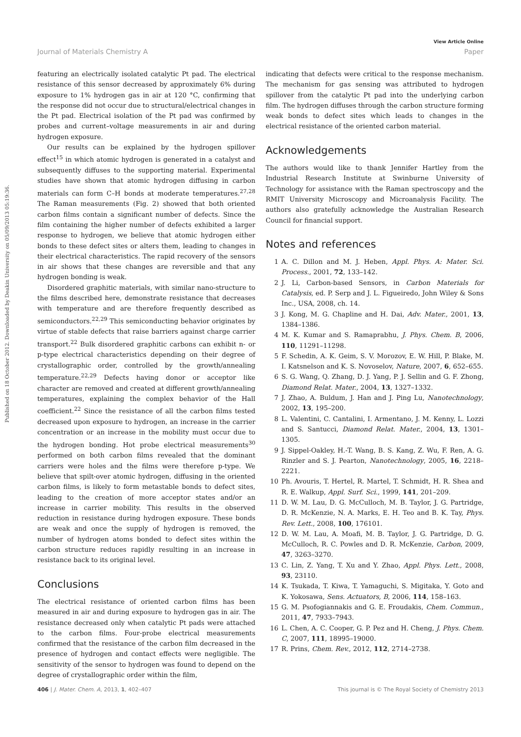View Article Online
Journal of Materials Chemistry A Paper
Published on 18 October 2012. Downloaded by Deakin University on 05/09/2013 05:19:36.
featuring an electrically isolated catalytic Pt pad. The electrical resistance of this sensor decreased by approximately 6% during exposure to 1% hydrogen gas in air at 120 °C, confirming that the response did not occur due to structural/electrical changes in the Pt pad. Electrical isolation of the Pt pad was confirmed by probes and current–voltage measurements in air and during hydrogen exposure.
Our results can be explained by the hydrogen spillover effect<sup>15</sup> in which atomic hydrogen is generated in a catalyst and subsequently diffuses to the supporting material. Experimental studies have shown that atomic hydrogen diffusing in carbon materials can form C–H bonds at moderate temperatures.<sup>27,28</sup> The Raman measurements (Fig. 2) showed that both oriented carbon films contain a significant number of defects. Since the film containing the higher number of defects exhibited a larger response to hydrogen, we believe that atomic hydrogen either bonds to these defect sites or alters them, leading to changes in their electrical characteristics. The rapid recovery of the sensors in air shows that these changes are reversible and that any hydrogen bonding is weak.
Disordered graphitic materials, with similar nano-structure to the films described here, demonstrate resistance that decreases with temperature and are therefore frequently described as semiconductors.<sup>22,29</sup> This semiconducting behavior originates by virtue of stable defects that raise barriers against charge carrier transport.<sup>22</sup> Bulk disordered graphitic carbons can exhibit n- or p-type electrical characteristics depending on their degree of crystallographic order, controlled by the growth/annealing temperature.<sup>22,29</sup> Defects having donor or acceptor like character are removed and created at different growth/annealing temperatures, explaining the complex behavior of the Hall coefficient.<sup>22</sup> Since the resistance of all the carbon films tested decreased upon exposure to hydrogen, an increase in the carrier concentration or an increase in the mobility must occur due to the hydrogen bonding. Hot probe electrical measurements<sup>30</sup> performed on both carbon films revealed that the dominant carriers were holes and the films were therefore p-type. We believe that spilt-over atomic hydrogen, diffusing in the oriented carbon films, is likely to form metastable bonds to defect sites, leading to the creation of more acceptor states and/or an increase in carrier mobility. This results in the observed reduction in resistance during hydrogen exposure. These bonds are weak and once the supply of hydrogen is removed, the number of hydrogen atoms bonded to defect sites within the carbon structure reduces rapidly resulting in an increase in resistance back to its original level.
Conclusions
The electrical resistance of oriented carbon films has been measured in air and during exposure to hydrogen gas in air. The resistance decreased only when catalytic Pt pads were attached to the carbon films. Four-probe electrical measurements confirmed that the resistance of the carbon film decreased in the presence of hydrogen and contact effects were negligible. The sensitivity of the sensor to hydrogen was found to depend on the degree of crystallographic order within the film,
indicating that defects were critical to the response mechanism. The mechanism for gas sensing was attributed to hydrogen spillover from the catalytic Pt pad into the underlying carbon film. The hydrogen diffuses through the carbon structure forming weak bonds to defect sites which leads to changes in the electrical resistance of the oriented carbon material.
Acknowledgements
The authors would like to thank Jennifer Hartley from the Industrial Research Institute at Swinburne University of Technology for assistance with the Raman spectroscopy and the RMIT University Microscopy and Microanalysis Facility. The authors also gratefully acknowledge the Australian Research Council for financial support.
Notes and references
1 A. C. Dillon and M. J. Heben, Appl. Phys. A: Mater. Sci. Process., 2001, 72, 133–142.
2 J. Li, Carbon-based Sensors, in Carbon Materials for Catalysis, ed. P. Serp and J. L. Figueiredo, John Wiley & Sons Inc., USA, 2008, ch. 14.
3 J. Kong, M. G. Chapline and H. Dai, Adv. Mater., 2001, 13, 1384–1386.
4 M. K. Kumar and S. Ramaprabhu, J. Phys. Chem. B, 2006, 110, 11291–11298.
5 F. Schedin, A. K. Geim, S. V. Morozov, E. W. Hill, P. Blake, M. I. Katsnelson and K. S. Novoselov, Nature, 2007, 6, 652–655.
6 S. G. Wang, Q. Zhang, D. J. Yang, P. J. Sellin and G. F. Zhong, Diamond Relat. Mater., 2004, 13, 1327–1332.
7 J. Zhao, A. Buldum, J. Han and J. Ping Lu, Nanotechnology, 2002, 13, 195–200.
8 L. Valentini, C. Cantalini, I. Armentano, J. M. Kenny, L. Lozzi and S. Santucci, Diamond Relat. Mater., 2004, 13, 1301–1305.
9 J. Sippel-Oakley, H.-T. Wang, B. S. Kang, Z. Wu, F. Ren, A. G. Rinzler and S. J. Pearton, Nanotechnology, 2005, 16, 2218–2221.
10 Ph. Avouris, T. Hertel, R. Martel, T. Schmidt, H. R. Shea and R. E. Walkup, Appl. Surf. Sci., 1999, 141, 201–209.
11 D. W. M. Lau, D. G. McCulloch, M. B. Taylor, J. G. Partridge, D. R. McKenzie, N. A. Marks, E. H. Teo and B. K. Tay, Phys. Rev. Lett., 2008, 100, 176101.
12 D. W. M. Lau, A. Moafi, M. B. Taylor, J. G. Partridge, D. G. McCulloch, R. C. Powles and D. R. McKenzie, Carbon, 2009, 47, 3263–3270.
13 C. Lin, Z. Yang, T. Xu and Y. Zhao, Appl. Phys. Lett., 2008, 93, 23110.
14 K. Tsukada, T. Kiwa, T. Yamaguchi, S. Migitaka, Y. Goto and K. Yokosawa, Sens. Actuators, B, 2006, 114, 158–163.
15 G. M. Psofogiannakis and G. E. Froudakis, Chem. Commun., 2011, 47, 7933–7943.
16 L. Chen, A. C. Cooper, G. P. Pez and H. Cheng, J. Phys. Chem. C, 2007, 111, 18995–19000.
17 R. Prins, Chem. Rev., 2012, 112, 2714–2738.
406 | J. Mater. Chem. A, 2013, 1, 402–407 This journal is © The Royal Society of Chemistry 2013